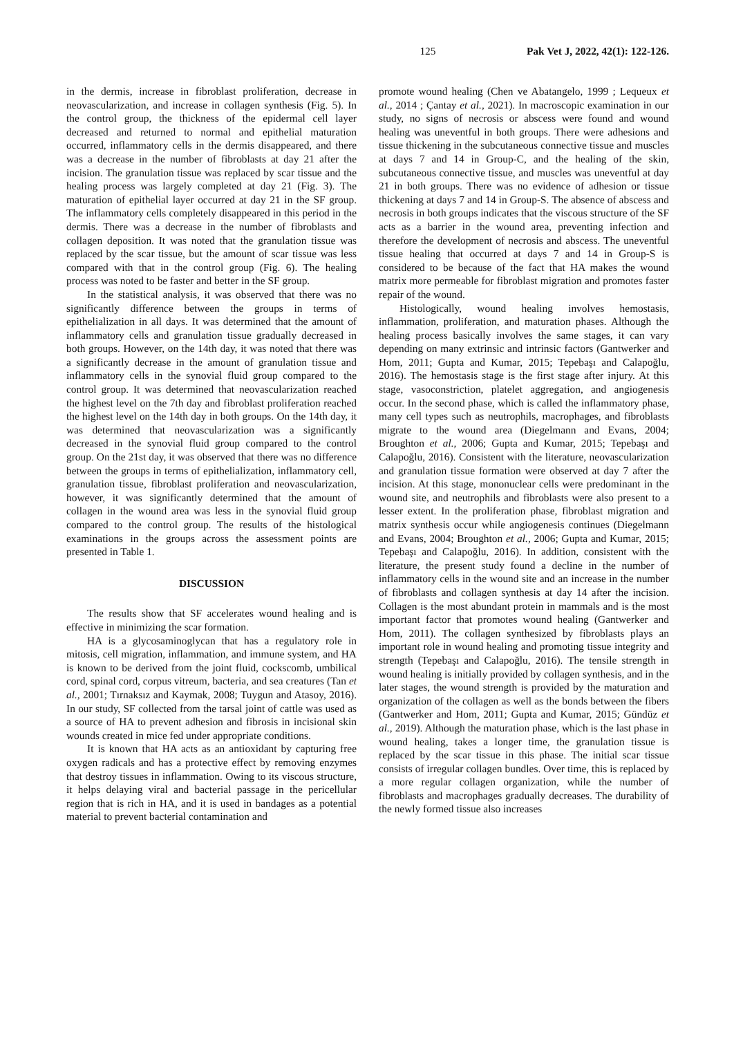125 Pak Vet J, 2022, 42(1): 122-126.
in the dermis, increase in fibroblast proliferation, decrease in neovascularization, and increase in collagen synthesis (Fig. 5). In the control group, the thickness of the epidermal cell layer decreased and returned to normal and epithelial maturation occurred, inflammatory cells in the dermis disappeared, and there was a decrease in the number of fibroblasts at day 21 after the incision. The granulation tissue was replaced by scar tissue and the healing process was largely completed at day 21 (Fig. 3). The maturation of epithelial layer occurred at day 21 in the SF group. The inflammatory cells completely disappeared in this period in the dermis. There was a decrease in the number of fibroblasts and collagen deposition. It was noted that the granulation tissue was replaced by the scar tissue, but the amount of scar tissue was less compared with that in the control group (Fig. 6). The healing process was noted to be faster and better in the SF group.
In the statistical analysis, it was observed that there was no significantly difference between the groups in terms of epithelialization in all days. It was determined that the amount of inflammatory cells and granulation tissue gradually decreased in both groups. However, on the 14th day, it was noted that there was a significantly decrease in the amount of granulation tissue and inflammatory cells in the synovial fluid group compared to the control group. It was determined that neovascularization reached the highest level on the 7th day and fibroblast proliferation reached the highest level on the 14th day in both groups. On the 14th day, it was determined that neovascularization was a significantly decreased in the synovial fluid group compared to the control group. On the 21st day, it was observed that there was no difference between the groups in terms of epithelialization, inflammatory cell, granulation tissue, fibroblast proliferation and neovascularization, however, it was significantly determined that the amount of collagen in the wound area was less in the synovial fluid group compared to the control group. The results of the histological examinations in the groups across the assessment points are presented in Table 1.
DISCUSSION
The results show that SF accelerates wound healing and is effective in minimizing the scar formation.
HA is a glycosaminoglycan that has a regulatory role in mitosis, cell migration, inflammation, and immune system, and HA is known to be derived from the joint fluid, cockscomb, umbilical cord, spinal cord, corpus vitreum, bacteria, and sea creatures (Tan et al., 2001; Tırnaksız and Kaymak, 2008; Tuygun and Atasoy, 2016). In our study, SF collected from the tarsal joint of cattle was used as a source of HA to prevent adhesion and fibrosis in incisional skin wounds created in mice fed under appropriate conditions.
It is known that HA acts as an antioxidant by capturing free oxygen radicals and has a protective effect by removing enzymes that destroy tissues in inflammation. Owing to its viscous structure, it helps delaying viral and bacterial passage in the pericellular region that is rich in HA, and it is used in bandages as a potential material to prevent bacterial contamination and
promote wound healing (Chen ve Abatangelo, 1999 ; Lequeux et al., 2014 ; Çantay et al., 2021). In macroscopic examination in our study, no signs of necrosis or abscess were found and wound healing was uneventful in both groups. There were adhesions and tissue thickening in the subcutaneous connective tissue and muscles at days 7 and 14 in Group-C, and the healing of the skin, subcutaneous connective tissue, and muscles was uneventful at day 21 in both groups. There was no evidence of adhesion or tissue thickening at days 7 and 14 in Group-S. The absence of abscess and necrosis in both groups indicates that the viscous structure of the SF acts as a barrier in the wound area, preventing infection and therefore the development of necrosis and abscess. The uneventful tissue healing that occurred at days 7 and 14 in Group-S is considered to be because of the fact that HA makes the wound matrix more permeable for fibroblast migration and promotes faster repair of the wound.
Histologically, wound healing involves hemostasis, inflammation, proliferation, and maturation phases. Although the healing process basically involves the same stages, it can vary depending on many extrinsic and intrinsic factors (Gantwerker and Hom, 2011; Gupta and Kumar, 2015; Tepebaşı and Calapoğlu, 2016). The hemostasis stage is the first stage after injury. At this stage, vasoconstriction, platelet aggregation, and angiogenesis occur. In the second phase, which is called the inflammatory phase, many cell types such as neutrophils, macrophages, and fibroblasts migrate to the wound area (Diegelmann and Evans, 2004; Broughton et al., 2006; Gupta and Kumar, 2015; Tepebaşı and Calapoğlu, 2016). Consistent with the literature, neovascularization and granulation tissue formation were observed at day 7 after the incision. At this stage, mononuclear cells were predominant in the wound site, and neutrophils and fibroblasts were also present to a lesser extent. In the proliferation phase, fibroblast migration and matrix synthesis occur while angiogenesis continues (Diegelmann and Evans, 2004; Broughton et al., 2006; Gupta and Kumar, 2015; Tepebaşı and Calapoğlu, 2016). In addition, consistent with the literature, the present study found a decline in the number of inflammatory cells in the wound site and an increase in the number of fibroblasts and collagen synthesis at day 14 after the incision. Collagen is the most abundant protein in mammals and is the most important factor that promotes wound healing (Gantwerker and Hom, 2011). The collagen synthesized by fibroblasts plays an important role in wound healing and promoting tissue integrity and strength (Tepebaşı and Calapoğlu, 2016). The tensile strength in wound healing is initially provided by collagen synthesis, and in the later stages, the wound strength is provided by the maturation and organization of the collagen as well as the bonds between the fibers (Gantwerker and Hom, 2011; Gupta and Kumar, 2015; Gündüz et al., 2019). Although the maturation phase, which is the last phase in wound healing, takes a longer time, the granulation tissue is replaced by the scar tissue in this phase. The initial scar tissue consists of irregular collagen bundles. Over time, this is replaced by a more regular collagen organization, while the number of fibroblasts and macrophages gradually decreases. The durability of the newly formed tissue also increases